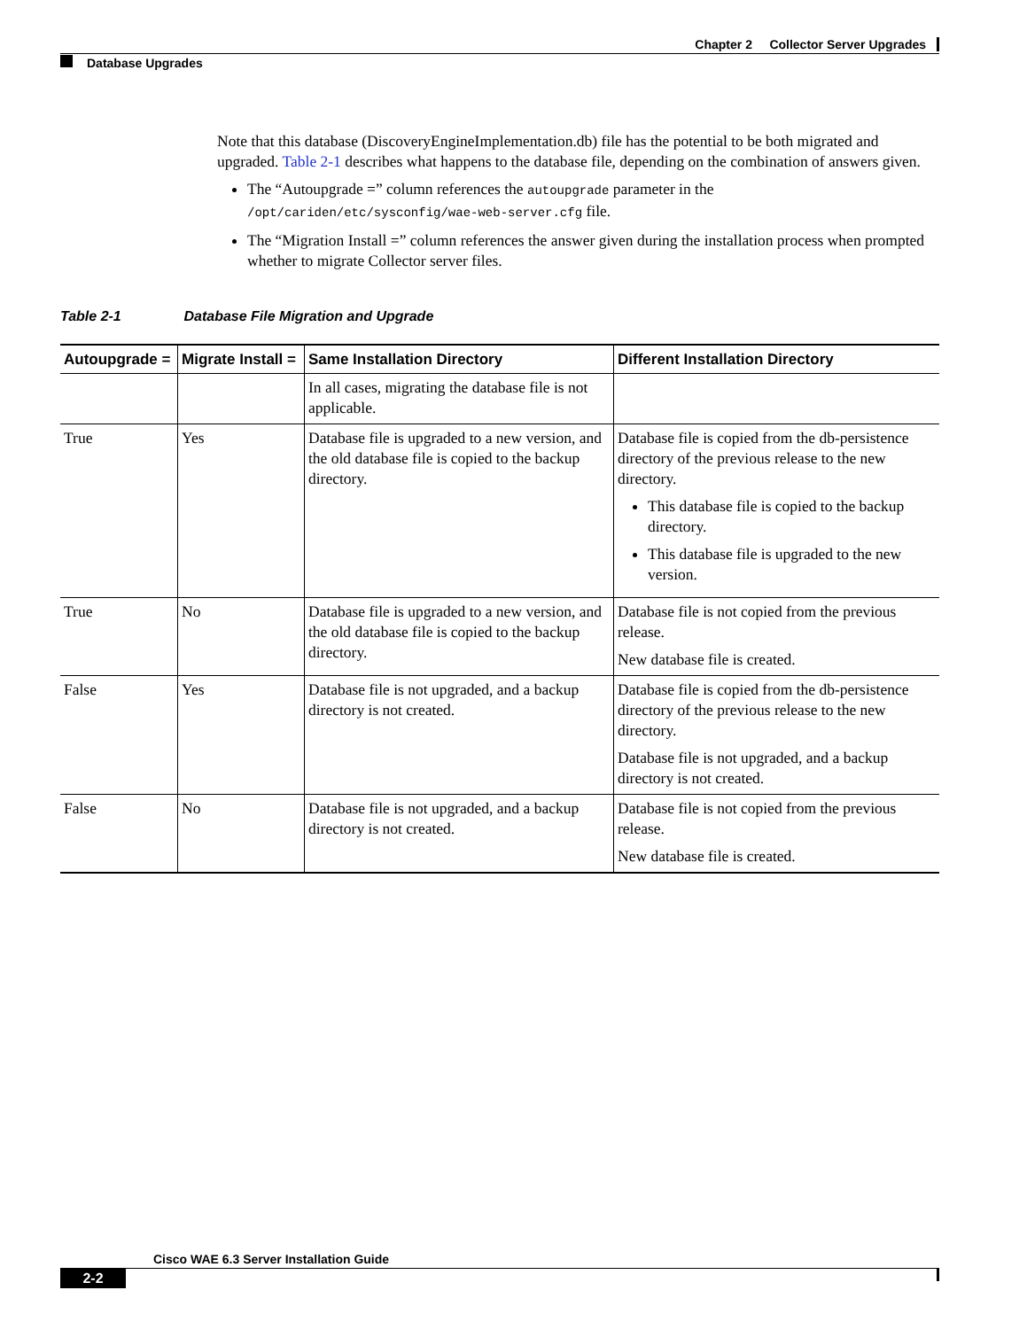Chapter 2 Collector Server Upgrades
Database Upgrades
Note that this database (DiscoveryEngineImplementation.db) file has the potential to be both migrated and upgraded. Table 2-1 describes what happens to the database file, depending on the combination of answers given.
The “Autoupgrade =” column references the autoupgrade parameter in the /opt/cariden/etc/sysconfig/wae-web-server.cfg file.
The “Migration Install =” column references the answer given during the installation process when prompted whether to migrate Collector server files.
Table 2-1 Database File Migration and Upgrade
| Autoupgrade = | Migrate Install = | Same Installation Directory | Different Installation Directory |
| --- | --- | --- | --- |
| | | In all cases, migrating the database file is not applicable. | |
| True | Yes | Database file is upgraded to a new version, and the old database file is copied to the backup directory. | Database file is copied from the db-persistence directory of the previous release to the new directory. This database file is copied to the backup directory. This database file is upgraded to the new version. |
| True | No | Database file is upgraded to a new version, and the old database file is copied to the backup directory. | Database file is not copied from the previous release. New database file is created. |
| False | Yes | Database file is not upgraded, and a backup directory is not created. | Database file is copied from the db-persistence directory of the previous release to the new directory. Database file is not upgraded, and a backup directory is not created. |
| False | No | Database file is not upgraded, and a backup directory is not created. | Database file is not copied from the previous release. New database file is created. |
Cisco WAE 6.3 Server Installation Guide
2-2